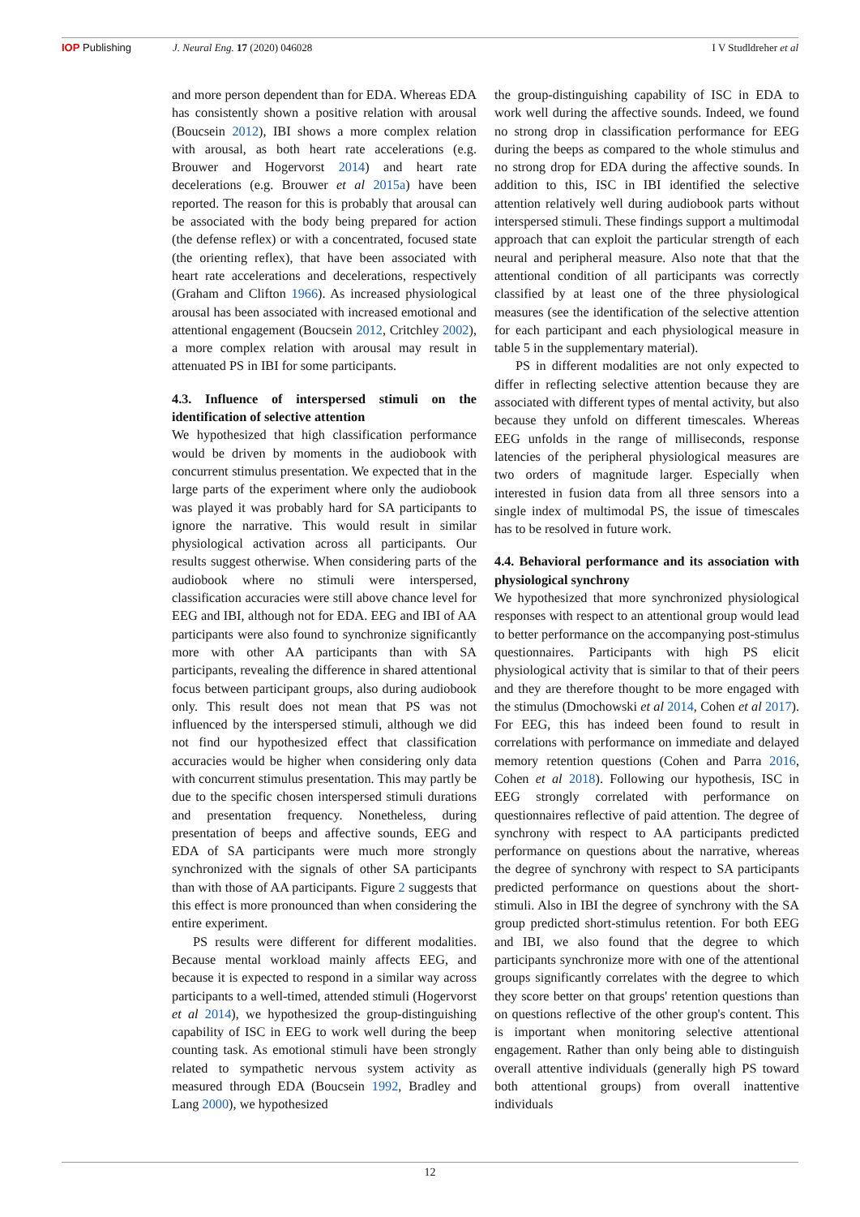IOP Publishing J. Neural Eng. 17 (2020) 046028 I V Studldreher et al
and more person dependent than for EDA. Whereas EDA has consistently shown a positive relation with arousal (Boucsein 2012), IBI shows a more complex relation with arousal, as both heart rate accelerations (e.g. Brouwer and Hogervorst 2014) and heart rate decelerations (e.g. Brouwer et al 2015a) have been reported. The reason for this is probably that arousal can be associated with the body being prepared for action (the defense reflex) or with a concentrated, focused state (the orienting reflex), that have been associated with heart rate accelerations and decelerations, respectively (Graham and Clifton 1966). As increased physiological arousal has been associated with increased emotional and attentional engagement (Boucsein 2012, Critchley 2002), a more complex relation with arousal may result in attenuated PS in IBI for some participants.
4.3. Influence of interspersed stimuli on the identification of selective attention
We hypothesized that high classification performance would be driven by moments in the audiobook with concurrent stimulus presentation. We expected that in the large parts of the experiment where only the audiobook was played it was probably hard for SA participants to ignore the narrative. This would result in similar physiological activation across all participants. Our results suggest otherwise. When considering parts of the audiobook where no stimuli were interspersed, classification accuracies were still above chance level for EEG and IBI, although not for EDA. EEG and IBI of AA participants were also found to synchronize significantly more with other AA participants than with SA participants, revealing the difference in shared attentional focus between participant groups, also during audiobook only. This result does not mean that PS was not influenced by the interspersed stimuli, although we did not find our hypothesized effect that classification accuracies would be higher when considering only data with concurrent stimulus presentation. This may partly be due to the specific chosen interspersed stimuli durations and presentation frequency. Nonetheless, during presentation of beeps and affective sounds, EEG and EDA of SA participants were much more strongly synchronized with the signals of other SA participants than with those of AA participants. Figure 2 suggests that this effect is more pronounced than when considering the entire experiment.
PS results were different for different modalities. Because mental workload mainly affects EEG, and because it is expected to respond in a similar way across participants to a well-timed, attended stimuli (Hogervorst et al 2014), we hypothesized the group-distinguishing capability of ISC in EEG to work well during the beep counting task. As emotional stimuli have been strongly related to sympathetic nervous system activity as measured through EDA (Boucsein 1992, Bradley and Lang 2000), we hypothesized
the group-distinguishing capability of ISC in EDA to work well during the affective sounds. Indeed, we found no strong drop in classification performance for EEG during the beeps as compared to the whole stimulus and no strong drop for EDA during the affective sounds. In addition to this, ISC in IBI identified the selective attention relatively well during audiobook parts without interspersed stimuli. These findings support a multimodal approach that can exploit the particular strength of each neural and peripheral measure. Also note that that the attentional condition of all participants was correctly classified by at least one of the three physiological measures (see the identification of the selective attention for each participant and each physiological measure in table 5 in the supplementary material).
PS in different modalities are not only expected to differ in reflecting selective attention because they are associated with different types of mental activity, but also because they unfold on different timescales. Whereas EEG unfolds in the range of milliseconds, response latencies of the peripheral physiological measures are two orders of magnitude larger. Especially when interested in fusion data from all three sensors into a single index of multimodal PS, the issue of timescales has to be resolved in future work.
4.4. Behavioral performance and its association with physiological synchrony
We hypothesized that more synchronized physiological responses with respect to an attentional group would lead to better performance on the accompanying post-stimulus questionnaires. Participants with high PS elicit physiological activity that is similar to that of their peers and they are therefore thought to be more engaged with the stimulus (Dmochowski et al 2014, Cohen et al 2017). For EEG, this has indeed been found to result in correlations with performance on immediate and delayed memory retention questions (Cohen and Parra 2016, Cohen et al 2018). Following our hypothesis, ISC in EEG strongly correlated with performance on questionnaires reflective of paid attention. The degree of synchrony with respect to AA participants predicted performance on questions about the narrative, whereas the degree of synchrony with respect to SA participants predicted performance on questions about the short-stimuli. Also in IBI the degree of synchrony with the SA group predicted short-stimulus retention. For both EEG and IBI, we also found that the degree to which participants synchronize more with one of the attentional groups significantly correlates with the degree to which they score better on that groups' retention questions than on questions reflective of the other group's content. This is important when monitoring selective attentional engagement. Rather than only being able to distinguish overall attentive individuals (generally high PS toward both attentional groups) from overall inattentive individuals
12